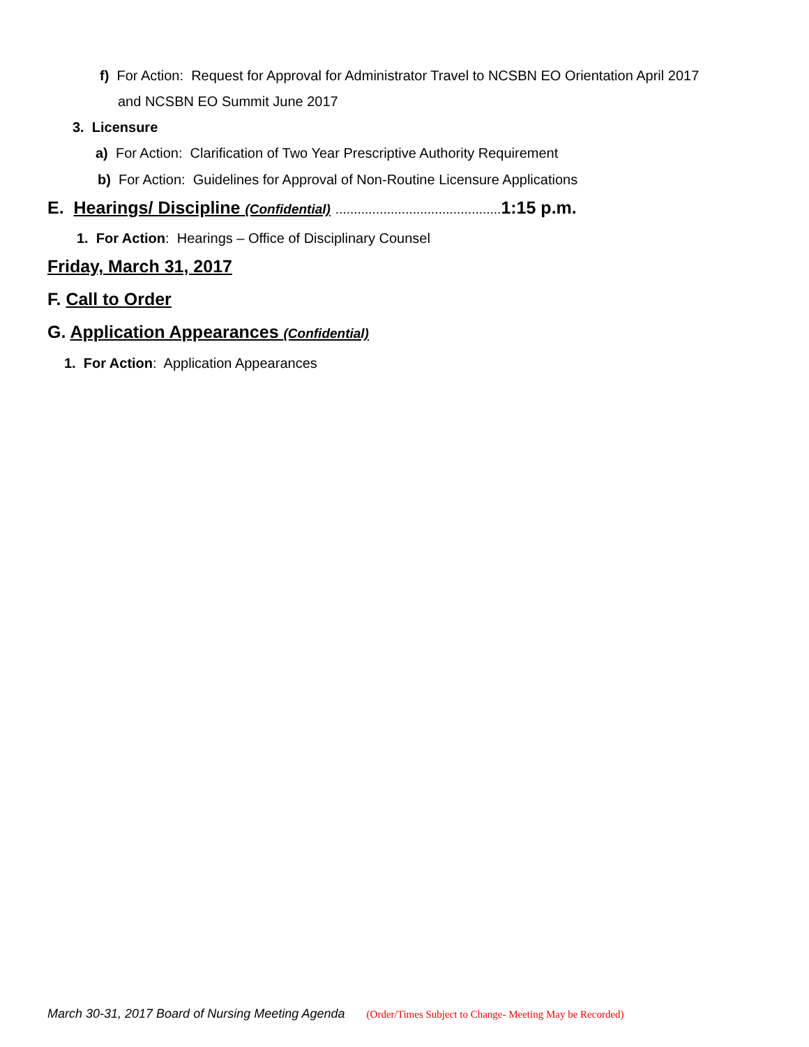f) For Action: Request for Approval for Administrator Travel to NCSBN EO Orientation April 2017
and NCSBN EO Summit June 2017
3. Licensure
a) For Action: Clarification of Two Year Prescriptive Authority Requirement
b) For Action: Guidelines for Approval of Non-Routine Licensure Applications
E. Hearings/ Discipline (Confidential) ............................................. 1:15 p.m.
1. For Action: Hearings – Office of Disciplinary Counsel
Friday, March 31, 2017
F. Call to Order
G. Application Appearances (Confidential)
1. For Action: Application Appearances
March 30-31, 2017 Board of Nursing Meeting Agenda (Order/Times Subject to Change- Meeting May be Recorded)